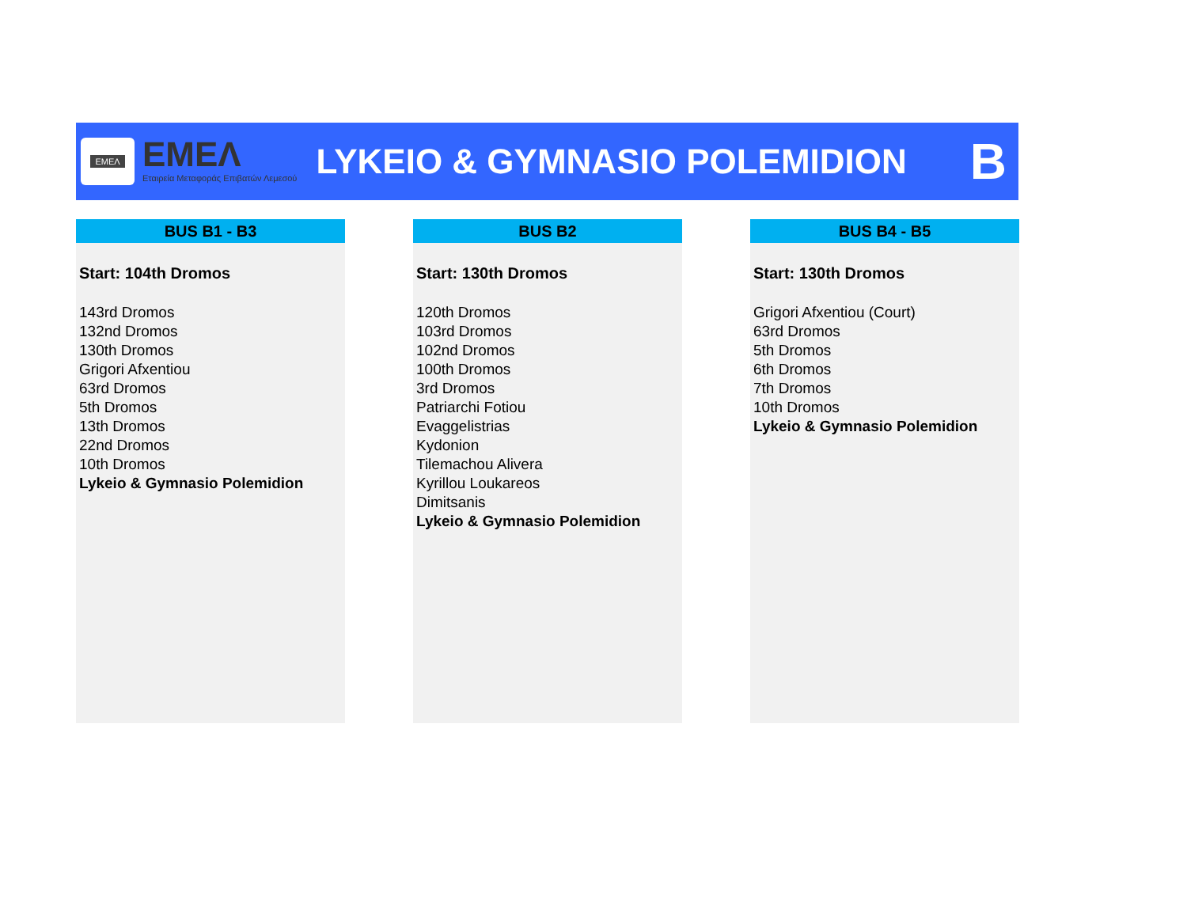EMEΛ
EMEΛ
Εταιρεία Μεταφοράς Επιβατών Λεμεσού
LYKEIO & GYMNASIO POLEMIDION
B
BUS B1 - B3
Start: 104th Dromos
143rd Dromos
132nd Dromos
130th Dromos
Grigori Afxentiou
63rd Dromos
5th Dromos
13th Dromos
22nd Dromos
10th Dromos
Lykeio & Gymnasio Polemidion
BUS B2
Start: 130th Dromos
120th Dromos
103rd Dromos
102nd Dromos
100th Dromos
3rd Dromos
Patriarchi Fotiou
Evaggelistrias
Kydonion
Tilemachou Alivera
Kyrillou Loukareos
Dimitsanis
Lykeio & Gymnasio Polemidion
BUS B4 - B5
Start: 130th Dromos
Grigori Afxentiou (Court)
63rd Dromos
5th Dromos
6th Dromos
7th Dromos
10th Dromos
Lykeio & Gymnasio Polemidion